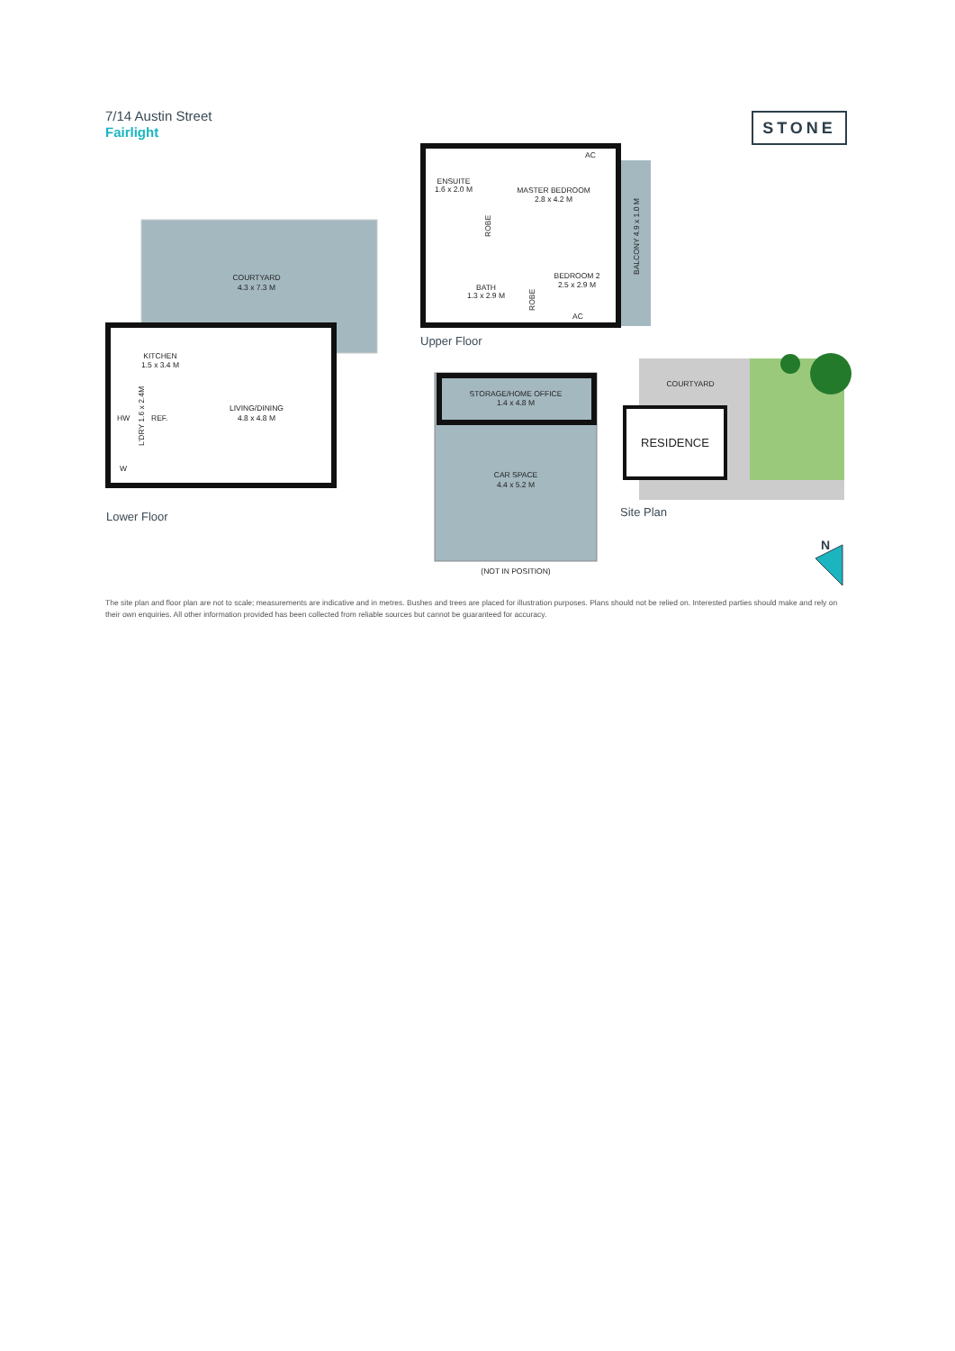7/14 Austin Street
Fairlight
STONE
COURTYARD
4.3 x 7.3 M
KITCHEN
1.5 x 3.4 M
LIVING/DINING
4.8 x 4.8 M
HW
REF.
W
L'DRY 1.6 x 2.4M
Lower Floor
ENSUITE
1.6 x 2.0 M
MASTER BEDROOM
2.8 x 4.2 M
BEDROOM 2
2.5 x 2.9 M
BATH
1.3 x 2.9 M
AC
AC
ROBE
ROBE
BALCONY 4.9 x 1.0 M
Upper Floor
STORAGE/HOME OFFICE
1.4 x 4.8 M
CAR SPACE
4.4 x 5.2 M
(NOT IN POSITION)
COURTYARD
RESIDENCE
Site Plan
N
The site plan and floor plan are not to scale; measurements are indicative and in metres. Bushes and trees are placed for illustration purposes. Plans should not be relied on. Interested parties should make and rely on their own enquiries. All other information provided has been collected from reliable sources but cannot be guaranteed for accuracy.